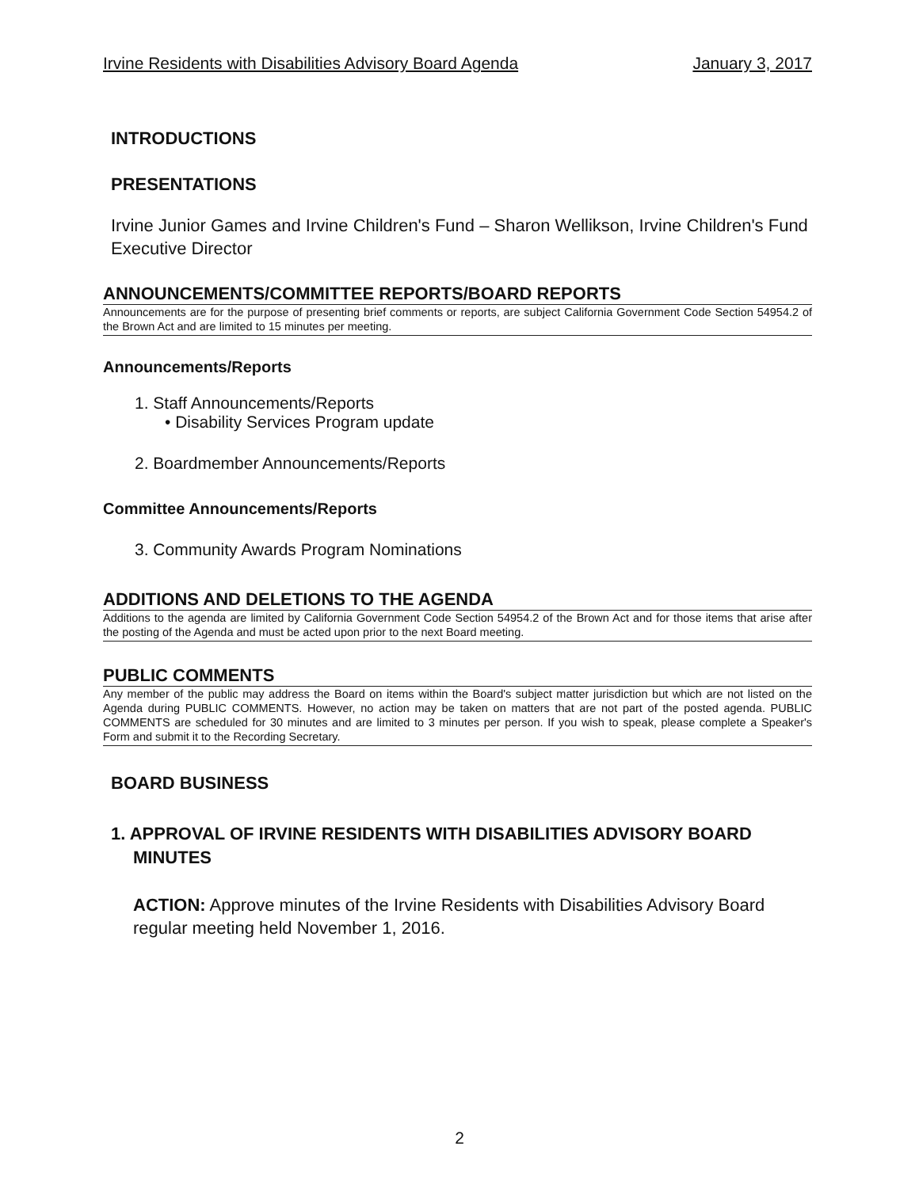Irvine Residents with Disabilities Advisory Board Agenda January 3, 2017
INTRODUCTIONS
PRESENTATIONS
Irvine Junior Games and Irvine Children's Fund – Sharon Wellikson, Irvine Children's Fund Executive Director
ANNOUNCEMENTS/COMMITTEE REPORTS/BOARD REPORTS
Announcements are for the purpose of presenting brief comments or reports, are subject California Government Code Section 54954.2 of the Brown Act and are limited to 15 minutes per meeting.
Announcements/Reports
1. Staff Announcements/Reports
• Disability Services Program update
2. Boardmember Announcements/Reports
Committee Announcements/Reports
3. Community Awards Program Nominations
ADDITIONS AND DELETIONS TO THE AGENDA
Additions to the agenda are limited by California Government Code Section 54954.2 of the Brown Act and for those items that arise after the posting of the Agenda and must be acted upon prior to the next Board meeting.
PUBLIC COMMENTS
Any member of the public may address the Board on items within the Board's subject matter jurisdiction but which are not listed on the Agenda during PUBLIC COMMENTS. However, no action may be taken on matters that are not part of the posted agenda. PUBLIC COMMENTS are scheduled for 30 minutes and are limited to 3 minutes per person. If you wish to speak, please complete a Speaker's Form and submit it to the Recording Secretary.
BOARD BUSINESS
1. APPROVAL OF IRVINE RESIDENTS WITH DISABILITIES ADVISORY BOARD MINUTES
ACTION: Approve minutes of the Irvine Residents with Disabilities Advisory Board regular meeting held November 1, 2016.
2